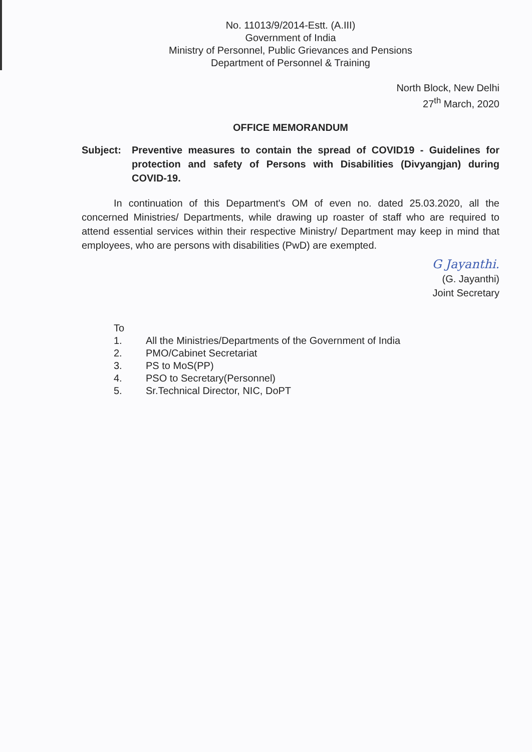No. 11013/9/2014-Estt. (A.III)
Government of India
Ministry of Personnel, Public Grievances and Pensions
Department of Personnel & Training
North Block, New Delhi
27<sup>th</sup> March, 2020
OFFICE MEMORANDUM
Subject: Preventive measures to contain the spread of COVID19 - Guidelines for protection and safety of Persons with Disabilities (Divyangjan) during COVID-19.
In continuation of this Department's OM of even no. dated 25.03.2020, all the concerned Ministries/ Departments, while drawing up roaster of staff who are required to attend essential services within their respective Ministry/ Department may keep in mind that employees, who are persons with disabilities (PwD) are exempted.
G Jayanthi.
(G. Jayanthi)
Joint Secretary
To
1. All the Ministries/Departments of the Government of India
2. PMO/Cabinet Secretariat
3. PS to MoS(PP)
4. PSO to Secretary(Personnel)
5. Sr.Technical Director, NIC, DoPT